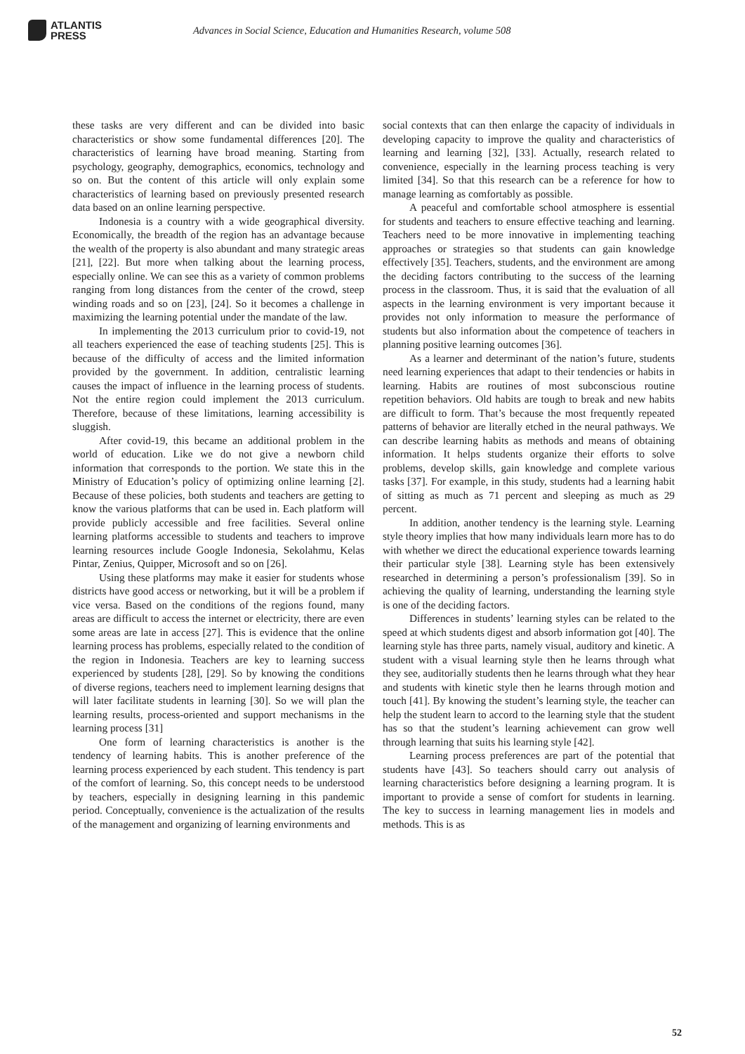ATLANTIS
PRESS
Advances in Social Science, Education and Humanities Research, volume 508
these tasks are very different and can be divided into basic characteristics or show some fundamental differences [20]. The characteristics of learning have broad meaning. Starting from psychology, geography, demographics, economics, technology and so on. But the content of this article will only explain some characteristics of learning based on previously presented research data based on an online learning perspective.
Indonesia is a country with a wide geographical diversity. Economically, the breadth of the region has an advantage because the wealth of the property is also abundant and many strategic areas [21], [22]. But more when talking about the learning process, especially online. We can see this as a variety of common problems ranging from long distances from the center of the crowd, steep winding roads and so on [23], [24]. So it becomes a challenge in maximizing the learning potential under the mandate of the law.
In implementing the 2013 curriculum prior to covid-19, not all teachers experienced the ease of teaching students [25]. This is because of the difficulty of access and the limited information provided by the government. In addition, centralistic learning causes the impact of influence in the learning process of students. Not the entire region could implement the 2013 curriculum. Therefore, because of these limitations, learning accessibility is sluggish.
After covid-19, this became an additional problem in the world of education. Like we do not give a newborn child information that corresponds to the portion. We state this in the Ministry of Education’s policy of optimizing online learning [2]. Because of these policies, both students and teachers are getting to know the various platforms that can be used in. Each platform will provide publicly accessible and free facilities. Several online learning platforms accessible to students and teachers to improve learning resources include Google Indonesia, Sekolahmu, Kelas Pintar, Zenius, Quipper, Microsoft and so on [26].
Using these platforms may make it easier for students whose districts have good access or networking, but it will be a problem if vice versa. Based on the conditions of the regions found, many areas are difficult to access the internet or electricity, there are even some areas are late in access [27]. This is evidence that the online learning process has problems, especially related to the condition of the region in Indonesia. Teachers are key to learning success experienced by students [28], [29]. So by knowing the conditions of diverse regions, teachers need to implement learning designs that will later facilitate students in learning [30]. So we will plan the learning results, process-oriented and support mechanisms in the learning process [31]
One form of learning characteristics is another is the tendency of learning habits. This is another preference of the learning process experienced by each student. This tendency is part of the comfort of learning. So, this concept needs to be understood by teachers, especially in designing learning in this pandemic period. Conceptually, convenience is the actualization of the results of the management and organizing of learning environments and
social contexts that can then enlarge the capacity of individuals in developing capacity to improve the quality and characteristics of learning and learning [32], [33]. Actually, research related to convenience, especially in the learning process teaching is very limited [34]. So that this research can be a reference for how to manage learning as comfortably as possible.
A peaceful and comfortable school atmosphere is essential for students and teachers to ensure effective teaching and learning. Teachers need to be more innovative in implementing teaching approaches or strategies so that students can gain knowledge effectively [35]. Teachers, students, and the environment are among the deciding factors contributing to the success of the learning process in the classroom. Thus, it is said that the evaluation of all aspects in the learning environment is very important because it provides not only information to measure the performance of students but also information about the competence of teachers in planning positive learning outcomes [36].
As a learner and determinant of the nation’s future, students need learning experiences that adapt to their tendencies or habits in learning. Habits are routines of most subconscious routine repetition behaviors. Old habits are tough to break and new habits are difficult to form. That’s because the most frequently repeated patterns of behavior are literally etched in the neural pathways. We can describe learning habits as methods and means of obtaining information. It helps students organize their efforts to solve problems, develop skills, gain knowledge and complete various tasks [37]. For example, in this study, students had a learning habit of sitting as much as 71 percent and sleeping as much as 29 percent.
In addition, another tendency is the learning style. Learning style theory implies that how many individuals learn more has to do with whether we direct the educational experience towards learning their particular style [38]. Learning style has been extensively researched in determining a person’s professionalism [39]. So in achieving the quality of learning, understanding the learning style is one of the deciding factors.
Differences in students’ learning styles can be related to the speed at which students digest and absorb information got [40]. The learning style has three parts, namely visual, auditory and kinetic. A student with a visual learning style then he learns through what they see, auditorially students then he learns through what they hear and students with kinetic style then he learns through motion and touch [41]. By knowing the student’s learning style, the teacher can help the student learn to accord to the learning style that the student has so that the student’s learning achievement can grow well through learning that suits his learning style [42].
Learning process preferences are part of the potential that students have [43]. So teachers should carry out analysis of learning characteristics before designing a learning program. It is important to provide a sense of comfort for students in learning. The key to success in learning management lies in models and methods. This is as
52